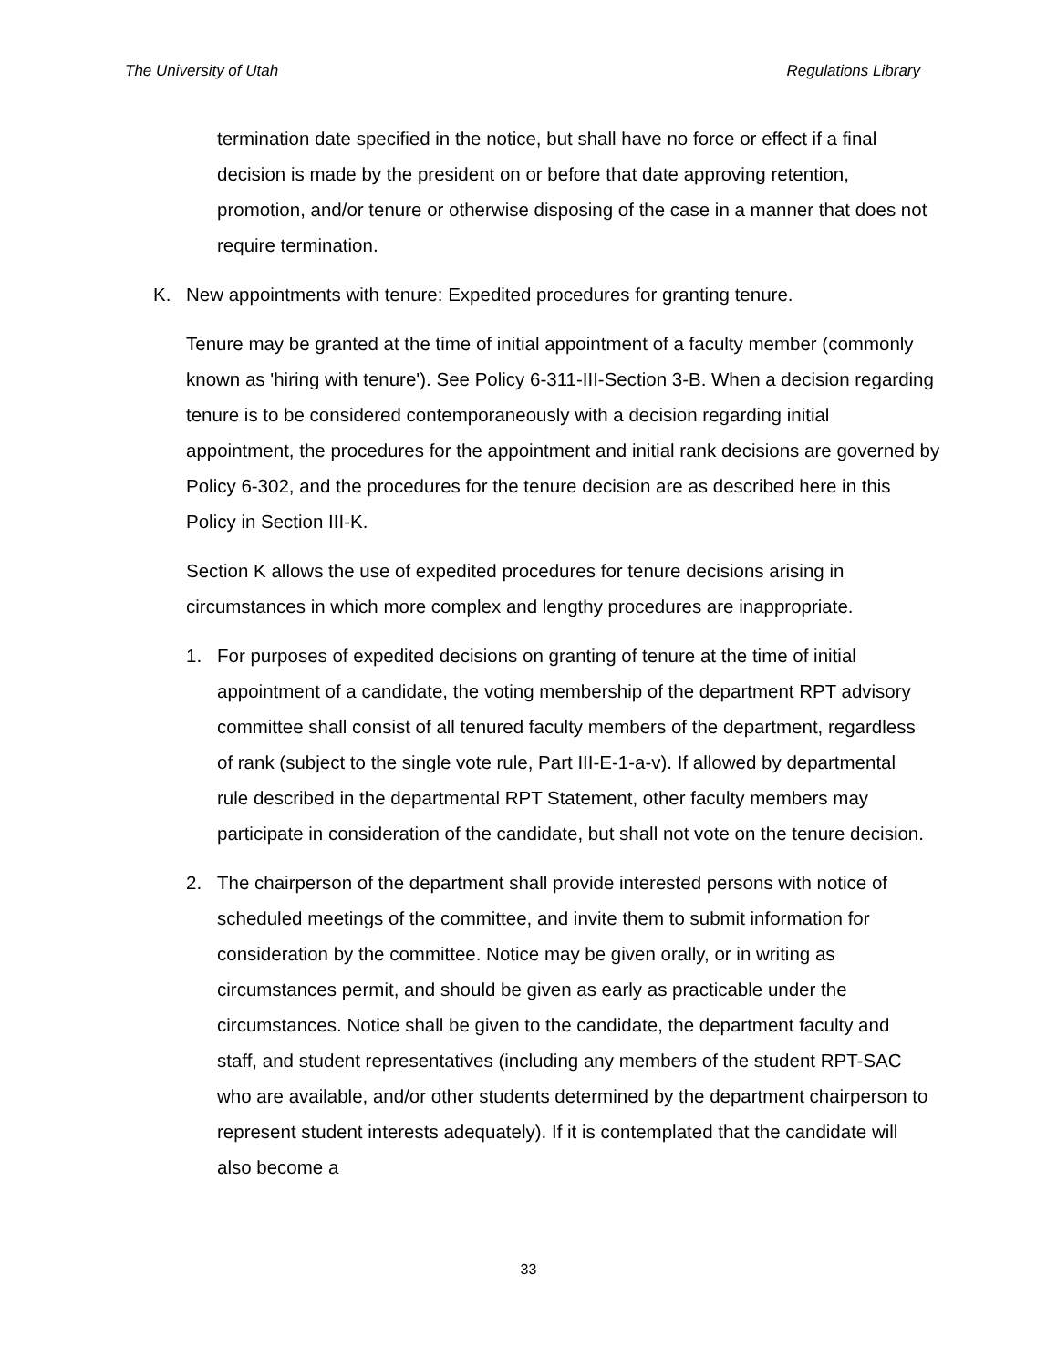The University of Utah Regulations Library
termination date specified in the notice, but shall have no force or effect if a final decision is made by the president on or before that date approving retention, promotion, and/or tenure or otherwise disposing of the case in a manner that does not require termination.
K. New appointments with tenure: Expedited procedures for granting tenure.
Tenure may be granted at the time of initial appointment of a faculty member (commonly known as 'hiring with tenure'). See Policy 6-311-III-Section 3-B. When a decision regarding tenure is to be considered contemporaneously with a decision regarding initial appointment, the procedures for the appointment and initial rank decisions are governed by Policy 6-302, and the procedures for the tenure decision are as described here in this Policy in Section III-K.
Section K allows the use of expedited procedures for tenure decisions arising in circumstances in which more complex and lengthy procedures are inappropriate.
1. For purposes of expedited decisions on granting of tenure at the time of initial appointment of a candidate, the voting membership of the department RPT advisory committee shall consist of all tenured faculty members of the department, regardless of rank (subject to the single vote rule, Part III-E-1-a-v). If allowed by departmental rule described in the departmental RPT Statement, other faculty members may participate in consideration of the candidate, but shall not vote on the tenure decision.
2. The chairperson of the department shall provide interested persons with notice of scheduled meetings of the committee, and invite them to submit information for consideration by the committee. Notice may be given orally, or in writing as circumstances permit, and should be given as early as practicable under the circumstances. Notice shall be given to the candidate, the department faculty and staff, and student representatives (including any members of the student RPT-SAC who are available, and/or other students determined by the department chairperson to represent student interests adequately). If it is contemplated that the candidate will also become a
33